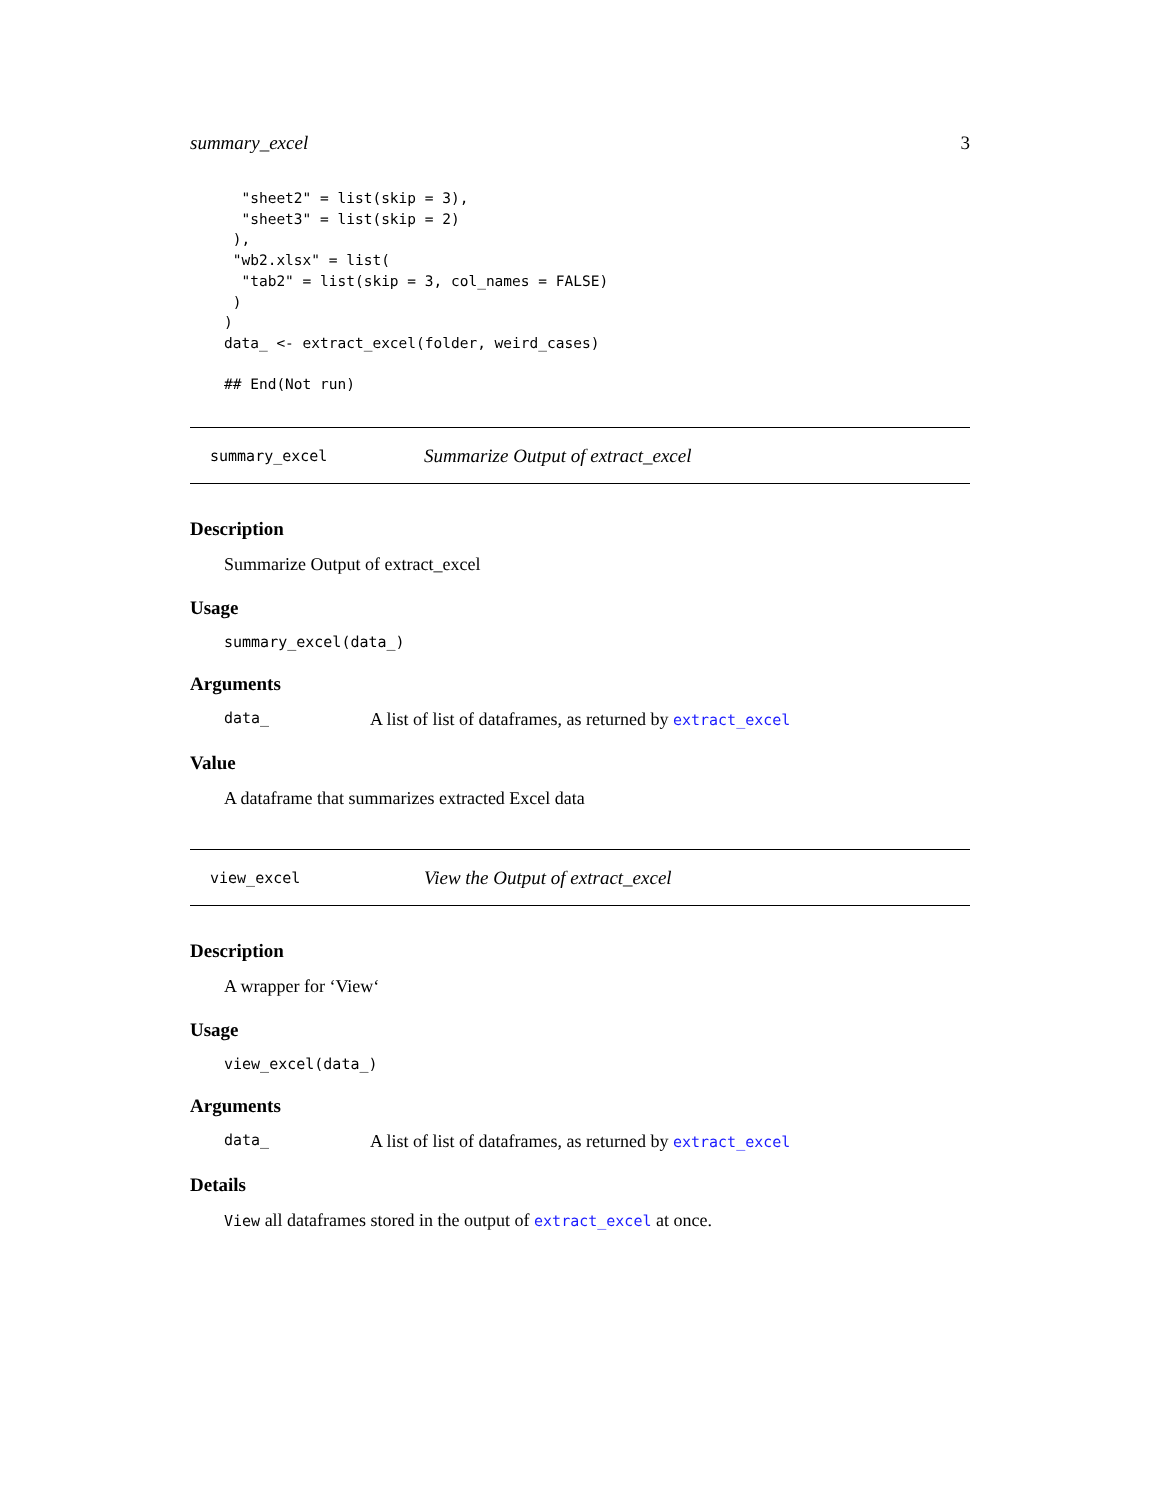summary_excel 3
  "sheet2" = list(skip = 3),
  "sheet3" = list(skip = 2)
 ),
 "wb2.xlsx" = list(
  "tab2" = list(skip = 3, col_names = FALSE)
 )
)
data_ <- extract_excel(folder, weird_cases)

## End(Not run)
summary_excel Summarize Output of extract_excel
Description
Summarize Output of extract_excel
Usage
summary_excel(data_)
Arguments
data_ A list of list of dataframes, as returned by extract_excel
Value
A dataframe that summarizes extracted Excel data
view_excel View the Output of extract_excel
Description
A wrapper for ‘View‘
Usage
view_excel(data_)
Arguments
data_ A list of list of dataframes, as returned by extract_excel
Details
View all dataframes stored in the output of extract_excel at once.